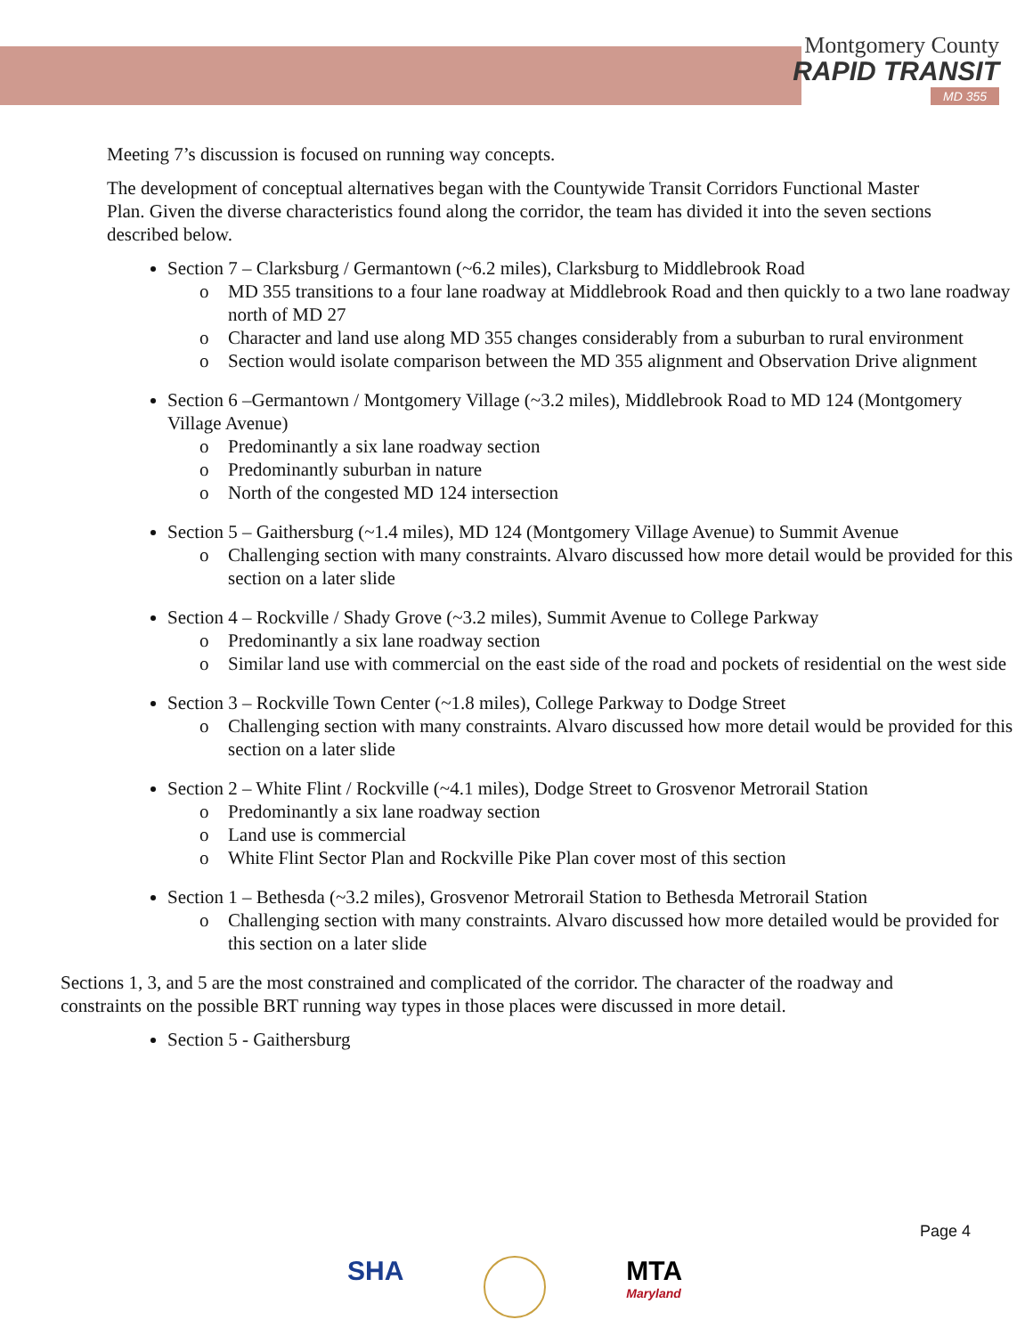Montgomery County
RAPID TRANSIT
MD 355
Meeting 7’s discussion is focused on running way concepts.
The development of conceptual alternatives began with the Countywide Transit Corridors Functional Master Plan. Given the diverse characteristics found along the corridor, the team has divided it into the seven sections described below.
Section 7 – Clarksburg / Germantown (~6.2 miles), Clarksburg to Middlebrook Road
o MD 355 transitions to a four lane roadway at Middlebrook Road and then quickly to a two lane roadway north of MD 27
o Character and land use along MD 355 changes considerably from a suburban to rural environment
o Section would isolate comparison between the MD 355 alignment and Observation Drive alignment
Section 6 –Germantown / Montgomery Village (~3.2 miles), Middlebrook Road to MD 124 (Montgomery Village Avenue)
o Predominantly a six lane roadway section
o Predominantly suburban in nature
o North of the congested MD 124 intersection
Section 5 – Gaithersburg (~1.4 miles), MD 124 (Montgomery Village Avenue) to Summit Avenue
o Challenging section with many constraints. Alvaro discussed how more detail would be provided for this section on a later slide
Section 4 – Rockville / Shady Grove (~3.2 miles), Summit Avenue to College Parkway
o Predominantly a six lane roadway section
o Similar land use with commercial on the east side of the road and pockets of residential on the west side
Section 3 – Rockville Town Center (~1.8 miles), College Parkway to Dodge Street
o Challenging section with many constraints. Alvaro discussed how more detail would be provided for this section on a later slide
Section 2 – White Flint / Rockville (~4.1 miles), Dodge Street to Grosvenor Metrorail Station
o Predominantly a six lane roadway section
o Land use is commercial
o White Flint Sector Plan and Rockville Pike Plan cover most of this section
Section 1 – Bethesda (~3.2 miles), Grosvenor Metrorail Station to Bethesda Metrorail Station
o Challenging section with many constraints. Alvaro discussed how more detailed would be provided for this section on a later slide
Sections 1, 3, and 5 are the most constrained and complicated of the corridor. The character of the roadway and constraints on the possible BRT running way types in those places were discussed in more detail.
Section 5 - Gaithersburg
Page 4
SHA MTA
Maryland